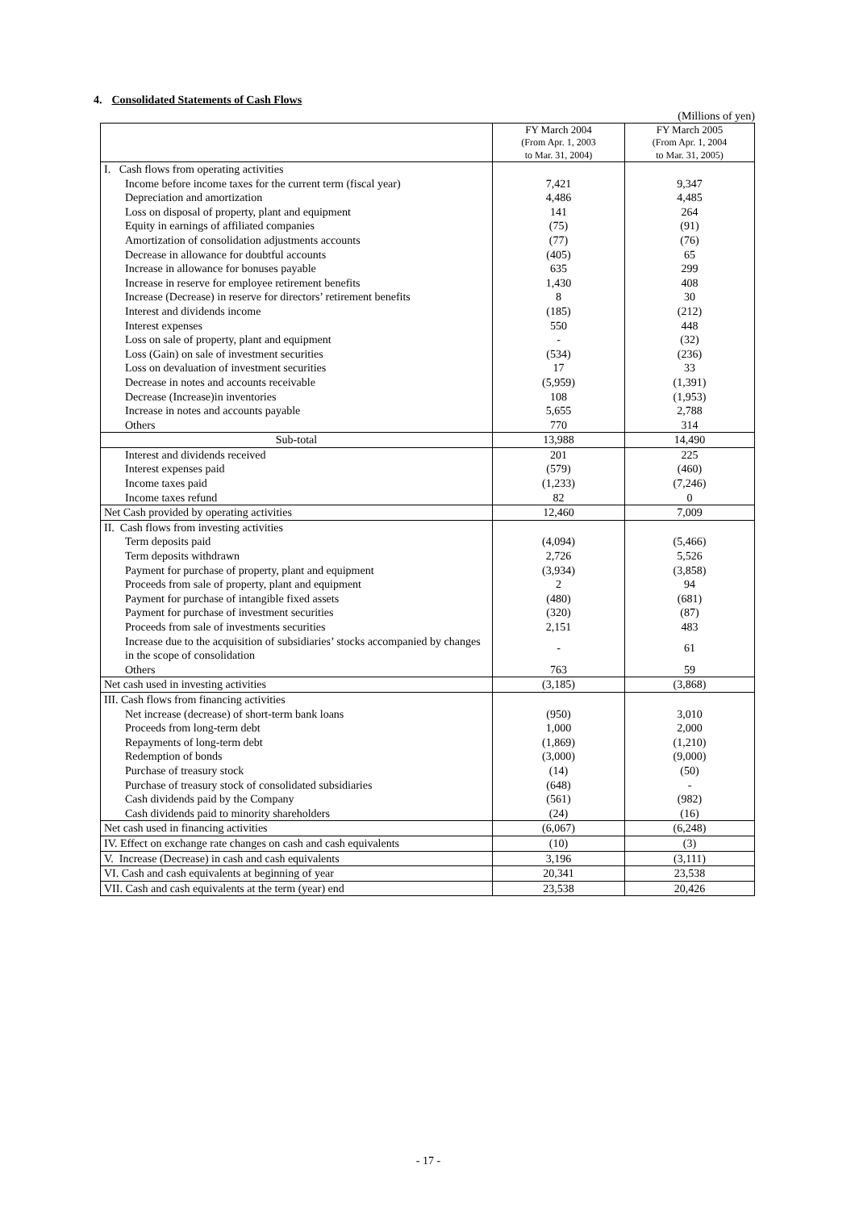4. Consolidated Statements of Cash Flows
(Millions of yen)
| | FY March 2004 (From Apr. 1, 2003 to Mar. 31, 2004) | FY March 2005 (From Apr. 1, 2004 to Mar. 31, 2005) |
| --- | --- | --- |
| I. Cash flows from operating activities | | |
| Income before income taxes for the current term (fiscal year) | 7,421 | 9,347 |
| Depreciation and amortization | 4,486 | 4,485 |
| Loss on disposal of property, plant and equipment | 141 | 264 |
| Equity in earnings of affiliated companies | (75) | (91) |
| Amortization of consolidation adjustments accounts | (77) | (76) |
| Decrease in allowance for doubtful accounts | (405) | 65 |
| Increase in allowance for bonuses payable | 635 | 299 |
| Increase in reserve for employee retirement benefits | 1,430 | 408 |
| Increase (Decrease) in reserve for directors’ retirement benefits | 8 | 30 |
| Interest and dividends income | (185) | (212) |
| Interest expenses | 550 | 448 |
| Loss on sale of property, plant and equipment | - | (32) |
| Loss (Gain) on sale of investment securities | (534) | (236) |
| Loss on devaluation of investment securities | 17 | 33 |
| Decrease in notes and accounts receivable | (5,959) | (1,391) |
| Decrease (Increase)in inventories | 108 | (1,953) |
| Increase in notes and accounts payable | 5,655 | 2,788 |
| Others | 770 | 314 |
| Sub-total | 13,988 | 14,490 |
| Interest and dividends received | 201 | 225 |
| Interest expenses paid | (579) | (460) |
| Income taxes paid | (1,233) | (7,246) |
| Income taxes refund | 82 | 0 |
| Net Cash provided by operating activities | 12,460 | 7,009 |
| II. Cash flows from investing activities | | |
| Term deposits paid | (4,094) | (5,466) |
| Term deposits withdrawn | 2,726 | 5,526 |
| Payment for purchase of property, plant and equipment | (3,934) | (3,858) |
| Proceeds from sale of property, plant and equipment | 2 | 94 |
| Payment for purchase of intangible fixed assets | (480) | (681) |
| Payment for purchase of investment securities | (320) | (87) |
| Proceeds from sale of investments securities | 2,151 | 483 |
| Increase due to the acquisition of subsidiaries’ stocks accompanied by changes in the scope of consolidation | - | 61 |
| Others | 763 | 59 |
| Net cash used in investing activities | (3,185) | (3,868) |
| III. Cash flows from financing activities | | |
| Net increase (decrease) of short-term bank loans | (950) | 3,010 |
| Proceeds from long-term debt | 1,000 | 2,000 |
| Repayments of long-term debt | (1,869) | (1,210) |
| Redemption of bonds | (3,000) | (9,000) |
| Purchase of treasury stock | (14) | (50) |
| Purchase of treasury stock of consolidated subsidiaries | (648) | - |
| Cash dividends paid by the Company | (561) | (982) |
| Cash dividends paid to minority shareholders | (24) | (16) |
| Net cash used in financing activities | (6,067) | (6,248) |
| IV. Effect on exchange rate changes on cash and cash equivalents | (10) | (3) |
| V. Increase (Decrease) in cash and cash equivalents | 3,196 | (3,111) |
| VI. Cash and cash equivalents at beginning of year | 20,341 | 23,538 |
| VII. Cash and cash equivalents at the term (year) end | 23,538 | 20,426 |
- 17 -